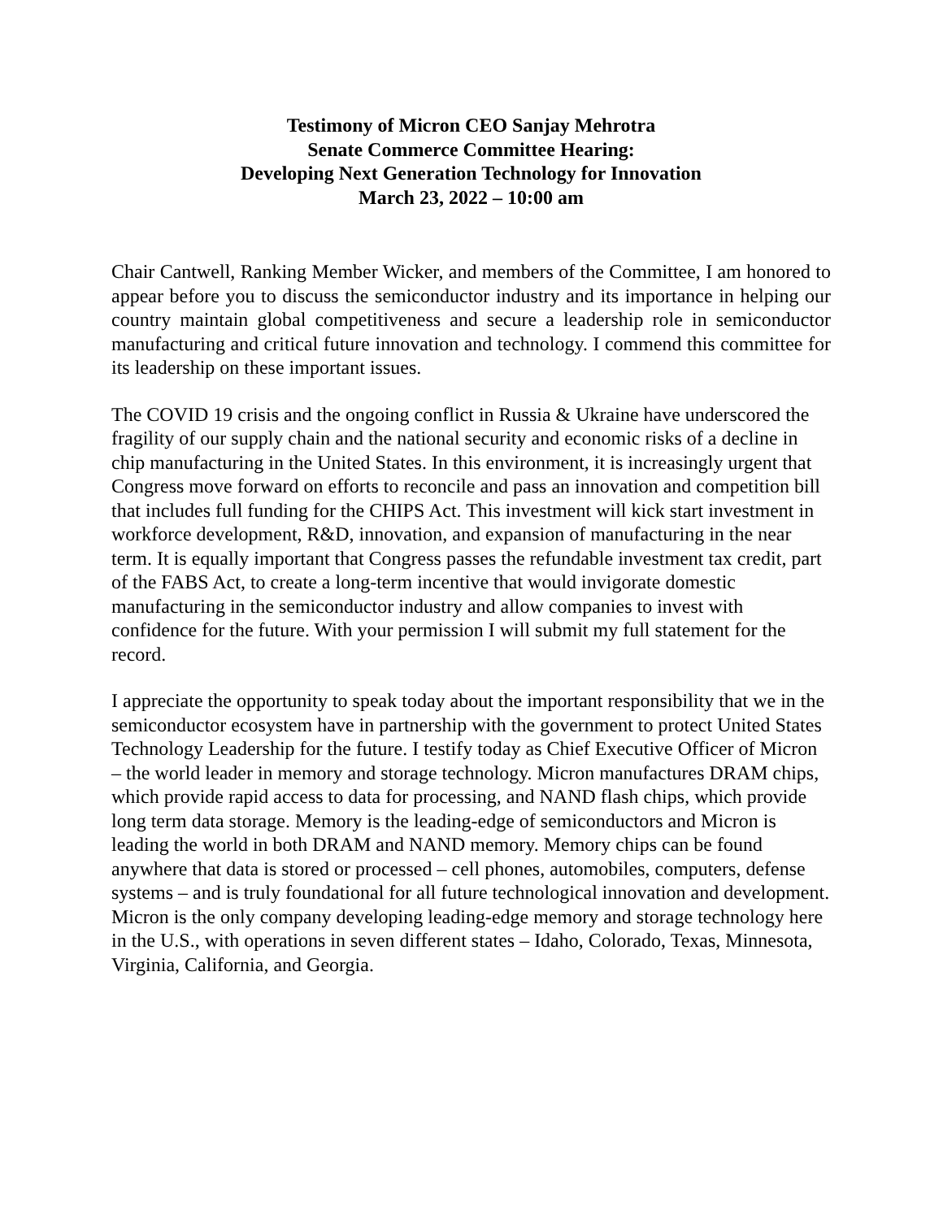Testimony of Micron CEO Sanjay Mehrotra
Senate Commerce Committee Hearing:
Developing Next Generation Technology for Innovation
March 23, 2022 – 10:00 am
Chair Cantwell, Ranking Member Wicker, and members of the Committee, I am honored to appear before you to discuss the semiconductor industry and its importance in helping our country maintain global competitiveness and secure a leadership role in semiconductor manufacturing and critical future innovation and technology. I commend this committee for its leadership on these important issues.
The COVID 19 crisis and the ongoing conflict in Russia & Ukraine have underscored the fragility of our supply chain and the national security and economic risks of a decline in chip manufacturing in the United States. In this environment, it is increasingly urgent that Congress move forward on efforts to reconcile and pass an innovation and competition bill that includes full funding for the CHIPS Act. This investment will kick start investment in workforce development, R&D, innovation, and expansion of manufacturing in the near term. It is equally important that Congress passes the refundable investment tax credit, part of the FABS Act, to create a long-term incentive that would invigorate domestic manufacturing in the semiconductor industry and allow companies to invest with confidence for the future. With your permission I will submit my full statement for the record.
I appreciate the opportunity to speak today about the important responsibility that we in the semiconductor ecosystem have in partnership with the government to protect United States Technology Leadership for the future. I testify today as Chief Executive Officer of Micron – the world leader in memory and storage technology. Micron manufactures DRAM chips, which provide rapid access to data for processing, and NAND flash chips, which provide long term data storage. Memory is the leading-edge of semiconductors and Micron is leading the world in both DRAM and NAND memory. Memory chips can be found anywhere that data is stored or processed – cell phones, automobiles, computers, defense systems – and is truly foundational for all future technological innovation and development. Micron is the only company developing leading-edge memory and storage technology here in the U.S., with operations in seven different states – Idaho, Colorado, Texas, Minnesota, Virginia, California, and Georgia.